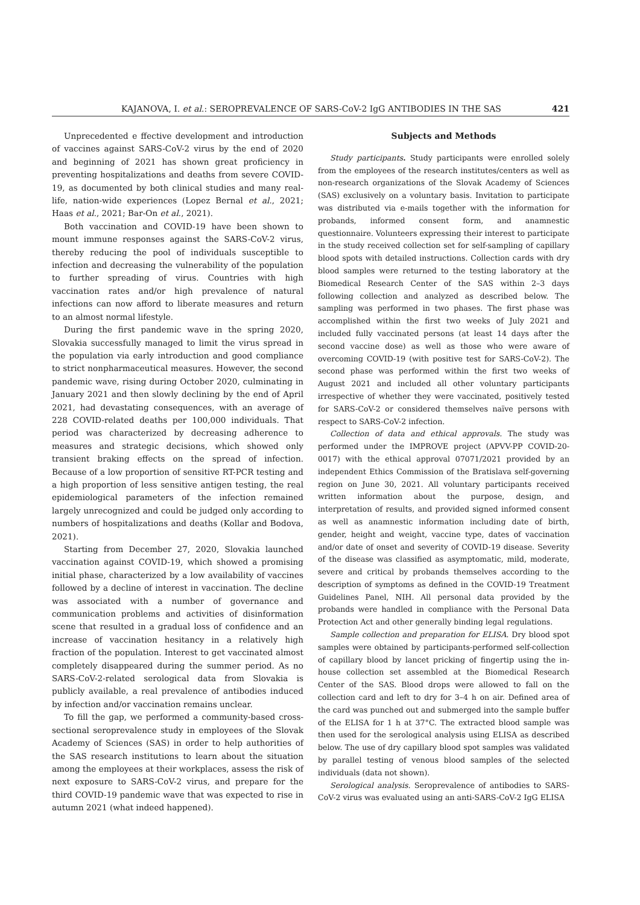KAJANOVA, I. et al.: SEROPREVALENCE OF SARS-CoV-2 IgG ANTIBODIES IN THE SAS 421
Unprecedented e ffective development and introduction of vaccines against SARS-CoV-2 virus by the end of 2020 and beginning of 2021 has shown great proficiency in preventing hospitalizations and deaths from severe COVID-19, as documented by both clinical studies and many real-life, nation-wide experiences (Lopez Bernal et al., 2021; Haas et al., 2021; Bar-On et al., 2021).
Both vaccination and COVID-19 have been shown to mount immune responses against the SARS-CoV-2 virus, thereby reducing the pool of individuals susceptible to infection and decreasing the vulnerability of the population to further spreading of virus. Countries with high vaccination rates and/or high prevalence of natural infections can now afford to liberate measures and return to an almost normal lifestyle.
During the first pandemic wave in the spring 2020, Slovakia successfully managed to limit the virus spread in the population via early introduction and good compliance to strict nonpharmaceutical measures. However, the second pandemic wave, rising during October 2020, culminating in January 2021 and then slowly declining by the end of April 2021, had devastating consequences, with an average of 228 COVID-related deaths per 100,000 individuals. That period was characterized by decreasing adherence to measures and strategic decisions, which showed only transient braking effects on the spread of infection. Because of a low proportion of sensitive RT-PCR testing and a high proportion of less sensitive antigen testing, the real epidemiological parameters of the infection remained largely unrecognized and could be judged only according to numbers of hospitalizations and deaths (Kollar and Bodova, 2021).
Starting from December 27, 2020, Slovakia launched vaccination against COVID-19, which showed a promising initial phase, characterized by a low availability of vaccines followed by a decline of interest in vaccination. The decline was associated with a number of governance and communication problems and activities of disinformation scene that resulted in a gradual loss of confidence and an increase of vaccination hesitancy in a relatively high fraction of the population. Interest to get vaccinated almost completely disappeared during the summer period. As no SARS-CoV-2-related serological data from Slovakia is publicly available, a real prevalence of antibodies induced by infection and/or vaccination remains unclear.
To fill the gap, we performed a community-based cross-sectional seroprevalence study in employees of the Slovak Academy of Sciences (SAS) in order to help authorities of the SAS research institutions to learn about the situation among the employees at their workplaces, assess the risk of next exposure to SARS-CoV-2 virus, and prepare for the third COVID-19 pandemic wave that was expected to rise in autumn 2021 (what indeed happened).
Subjects and Methods
Study participants. Study participants were enrolled solely from the employees of the research institutes/centers as well as non-research organizations of the Slovak Academy of Sciences (SAS) exclusively on a voluntary basis. Invitation to participate was distributed via e-mails together with the information for probands, informed consent form, and anamnestic questionnaire. Volunteers expressing their interest to participate in the study received collection set for self-sampling of capillary blood spots with detailed instructions. Collection cards with dry blood samples were returned to the testing laboratory at the Biomedical Research Center of the SAS within 2–3 days following collection and analyzed as described below. The sampling was performed in two phases. The first phase was accomplished within the first two weeks of July 2021 and included fully vaccinated persons (at least 14 days after the second vaccine dose) as well as those who were aware of overcoming COVID-19 (with positive test for SARS-CoV-2). The second phase was performed within the first two weeks of August 2021 and included all other voluntary participants irrespective of whether they were vaccinated, positively tested for SARS-CoV-2 or considered themselves naïve persons with respect to SARS-CoV-2 infection.
Collection of data and ethical approvals. The study was performed under the IMPROVE project (APVV-PP COVID-20-0017) with the ethical approval 07071/2021 provided by an independent Ethics Commission of the Bratislava self-governing region on June 30, 2021. All voluntary participants received written information about the purpose, design, and interpretation of results, and provided signed informed consent as well as anamnestic information including date of birth, gender, height and weight, vaccine type, dates of vaccination and/or date of onset and severity of COVID-19 disease. Severity of the disease was classified as asymptomatic, mild, moderate, severe and critical by probands themselves according to the description of symptoms as defined in the COVID-19 Treatment Guidelines Panel, NIH. All personal data provided by the probands were handled in compliance with the Personal Data Protection Act and other generally binding legal regulations.
Sample collection and preparation for ELISA. Dry blood spot samples were obtained by participants-performed self-collection of capillary blood by lancet pricking of fingertip using the in-house collection set assembled at the Biomedical Research Center of the SAS. Blood drops were allowed to fall on the collection card and left to dry for 3–4 h on air. Defined area of the card was punched out and submerged into the sample buffer of the ELISA for 1 h at 37°C. The extracted blood sample was then used for the serological analysis using ELISA as described below. The use of dry capillary blood spot samples was validated by parallel testing of venous blood samples of the selected individuals (data not shown).
Serological analysis. Seroprevalence of antibodies to SARS-CoV-2 virus was evaluated using an anti-SARS-CoV-2 IgG ELISA